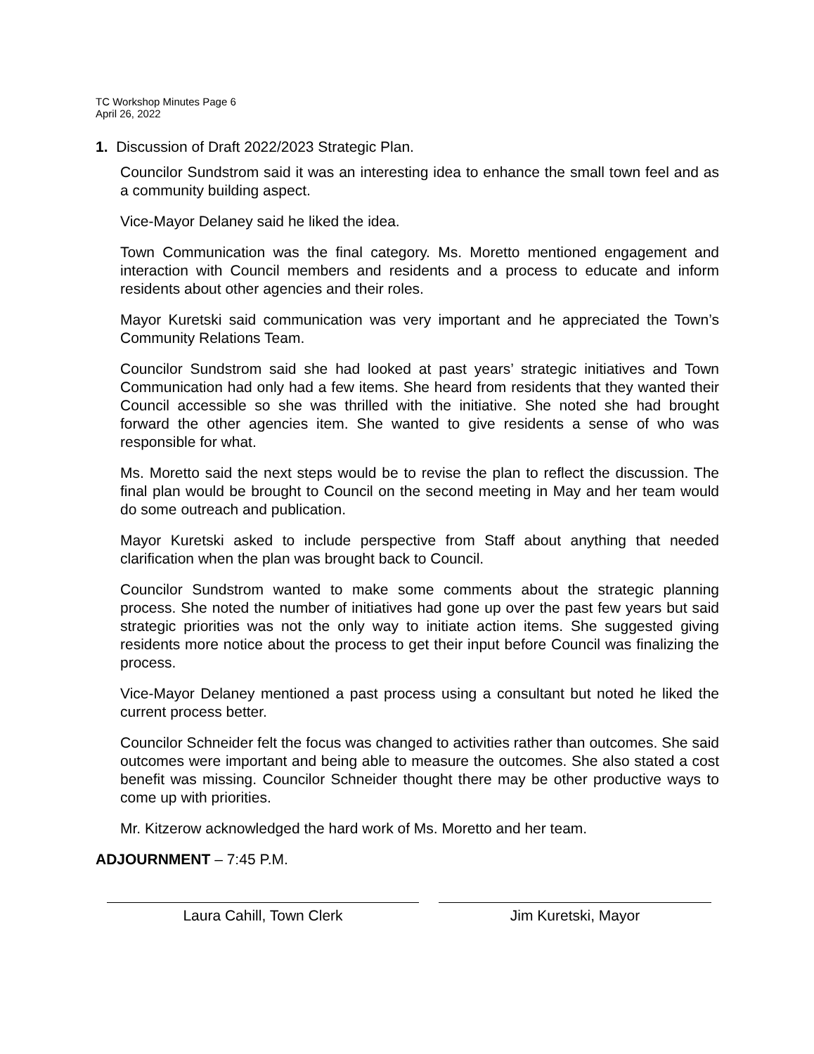TC Workshop Minutes Page 6
April 26, 2022
1. Discussion of Draft 2022/2023 Strategic Plan.
Councilor Sundstrom said it was an interesting idea to enhance the small town feel and as a community building aspect.
Vice-Mayor Delaney said he liked the idea.
Town Communication was the final category. Ms. Moretto mentioned engagement and interaction with Council members and residents and a process to educate and inform residents about other agencies and their roles.
Mayor Kuretski said communication was very important and he appreciated the Town’s Community Relations Team.
Councilor Sundstrom said she had looked at past years’ strategic initiatives and Town Communication had only had a few items. She heard from residents that they wanted their Council accessible so she was thrilled with the initiative. She noted she had brought forward the other agencies item. She wanted to give residents a sense of who was responsible for what.
Ms. Moretto said the next steps would be to revise the plan to reflect the discussion. The final plan would be brought to Council on the second meeting in May and her team would do some outreach and publication.
Mayor Kuretski asked to include perspective from Staff about anything that needed clarification when the plan was brought back to Council.
Councilor Sundstrom wanted to make some comments about the strategic planning process. She noted the number of initiatives had gone up over the past few years but said strategic priorities was not the only way to initiate action items. She suggested giving residents more notice about the process to get their input before Council was finalizing the process.
Vice-Mayor Delaney mentioned a past process using a consultant but noted he liked the current process better.
Councilor Schneider felt the focus was changed to activities rather than outcomes. She said outcomes were important and being able to measure the outcomes. She also stated a cost benefit was missing. Councilor Schneider thought there may be other productive ways to come up with priorities.
Mr. Kitzerow acknowledged the hard work of Ms. Moretto and her team.
ADJOURNMENT – 7:45 P.M.
Laura Cahill, Town Clerk Jim Kuretski, Mayor